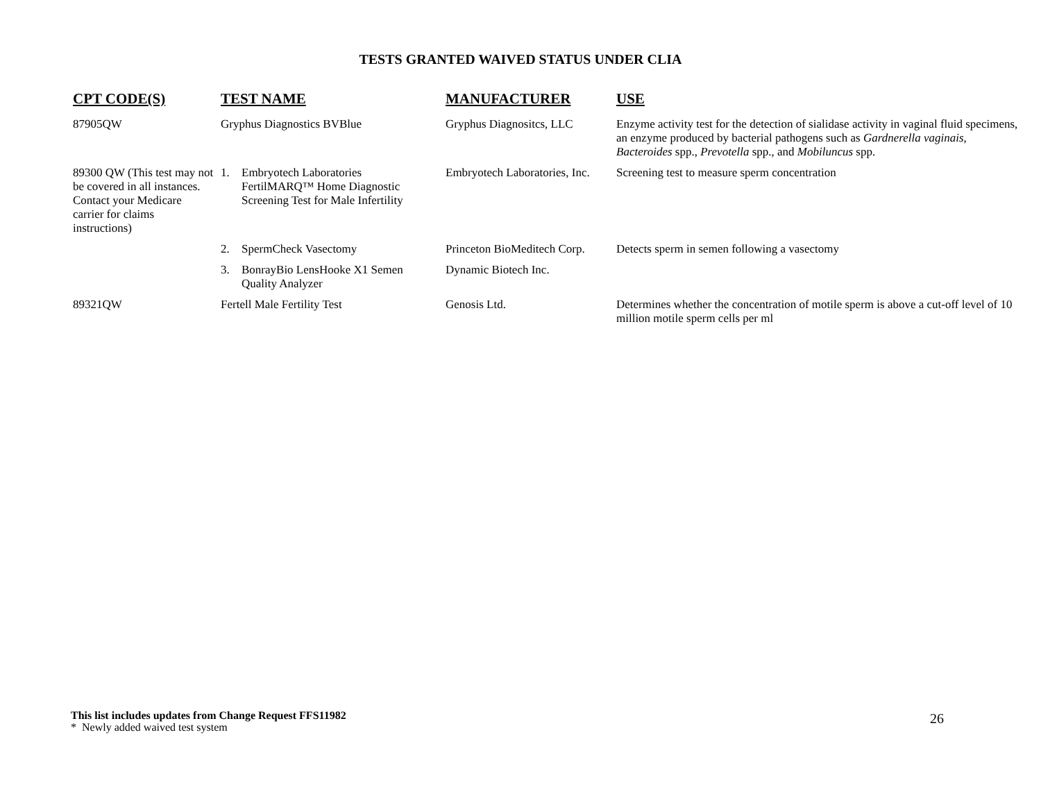TESTS GRANTED WAIVED STATUS UNDER CLIA
| CPT CODE(S) | TEST NAME | MANUFACTURER | USE |
| --- | --- | --- | --- |
| 87905QW | Gryphus Diagnostics BVBlue | Gryphus Diagnositcs, LLC | Enzyme activity test for the detection of sialidase activity in vaginal fluid specimens, an enzyme produced by bacterial pathogens such as Gardnerella vaginais, Bacteroides spp., Prevotella spp., and Mobiluncus spp. |
| 89300 QW (This test may not be covered in all instances. Contact your Medicare carrier for claims instructions) | 1. Embryotech Laboratories FertilMARQ™ Home Diagnostic Screening Test for Male Infertility | Embryotech Laboratories, Inc. | Screening test to measure sperm concentration |
| | 2. SpermCheck Vasectomy | Princeton BioMeditech Corp. | Detects sperm in semen following a vasectomy |
| | 3. BonrayBio LensHooke X1 Semen Quality Analyzer | Dynamic Biotech Inc. | |
| 89321QW | Fertell Male Fertility Test | Genosis Ltd. | Determines whether the concentration of motile sperm is above a cut-off level of 10 million motile sperm cells per ml |
This list includes updates from Change Request FFS11982
* Newly added waived test system
26